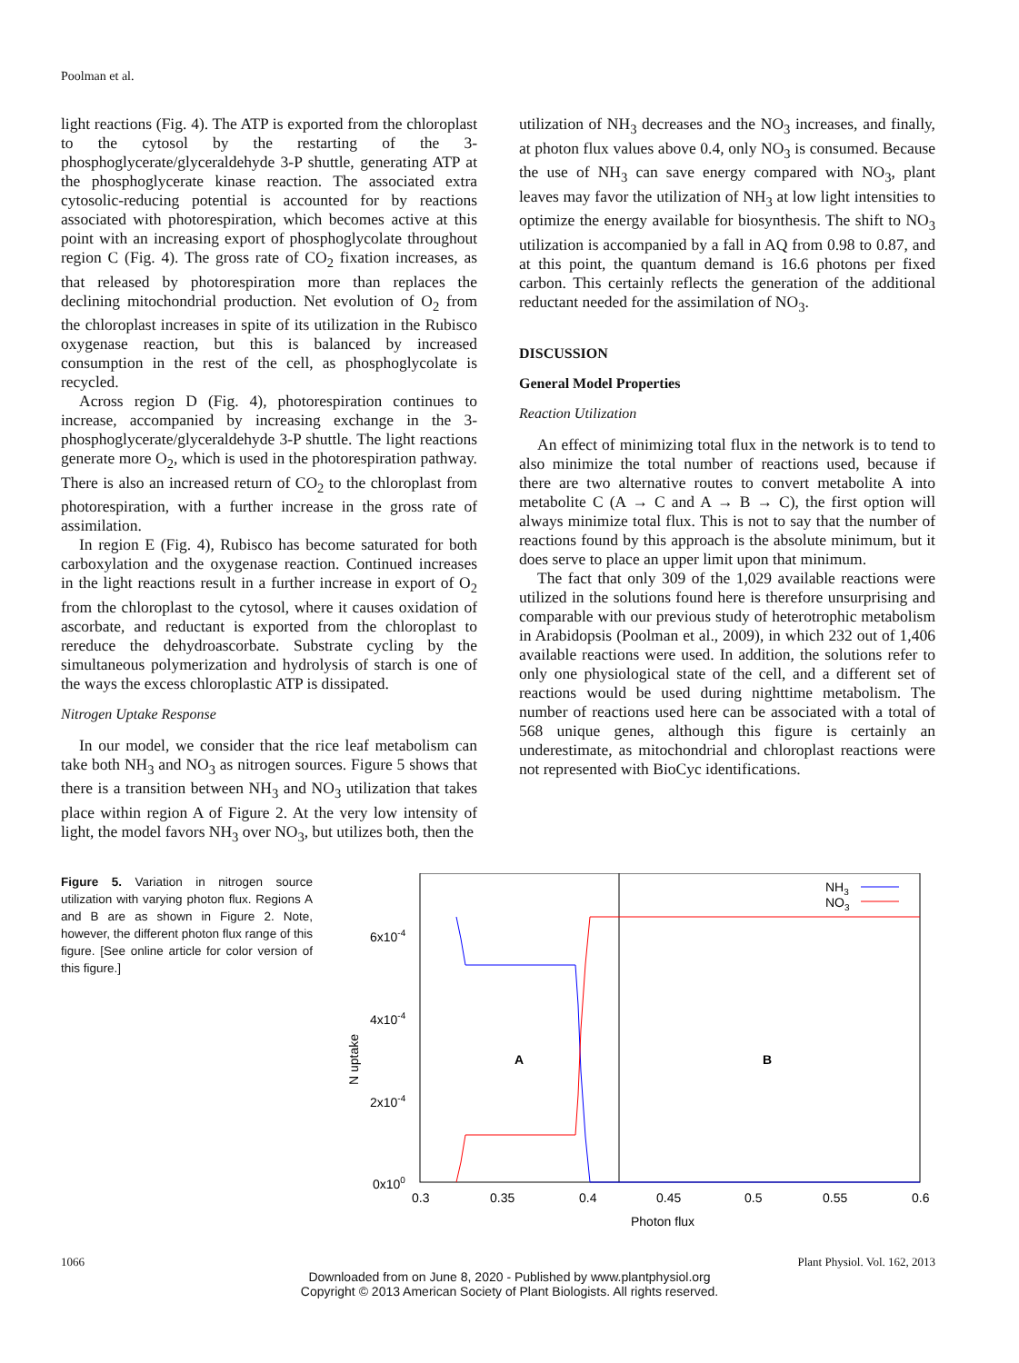Poolman et al.
light reactions (Fig. 4). The ATP is exported from the chloroplast to the cytosol by the restarting of the 3-phosphoglycerate/glyceraldehyde 3-P shuttle, generating ATP at the phosphoglycerate kinase reaction. The associated extra cytosolic-reducing potential is accounted for by reactions associated with photorespiration, which becomes active at this point with an increasing export of phosphoglycolate throughout region C (Fig. 4). The gross rate of CO<sub>2</sub> fixation increases, as that released by photorespiration more than replaces the declining mitochondrial production. Net evolution of O<sub>2</sub> from the chloroplast increases in spite of its utilization in the Rubisco oxygenase reaction, but this is balanced by increased consumption in the rest of the cell, as phosphoglycolate is recycled.
Across region D (Fig. 4), photorespiration continues to increase, accompanied by increasing exchange in the 3-phosphoglycerate/glyceraldehyde 3-P shuttle. The light reactions generate more O<sub>2</sub>, which is used in the photorespiration pathway. There is also an increased return of CO<sub>2</sub> to the chloroplast from photorespiration, with a further increase in the gross rate of assimilation.
In region E (Fig. 4), Rubisco has become saturated for both carboxylation and the oxygenase reaction. Continued increases in the light reactions result in a further increase in export of O<sub>2</sub> from the chloroplast to the cytosol, where it causes oxidation of ascorbate, and reductant is exported from the chloroplast to rereduce the dehydroascorbate. Substrate cycling by the simultaneous polymerization and hydrolysis of starch is one of the ways the excess chloroplastic ATP is dissipated.
Nitrogen Uptake Response
In our model, we consider that the rice leaf metabolism can take both NH<sub>3</sub> and NO<sub>3</sub> as nitrogen sources. Figure 5 shows that there is a transition between NH<sub>3</sub> and NO<sub>3</sub> utilization that takes place within region A of Figure 2. At the very low intensity of light, the model favors NH<sub>3</sub> over NO<sub>3</sub>, but utilizes both, then the
utilization of NH<sub>3</sub> decreases and the NO<sub>3</sub> increases, and finally, at photon flux values above 0.4, only NO<sub>3</sub> is consumed. Because the use of NH<sub>3</sub> can save energy compared with NO<sub>3</sub>, plant leaves may favor the utilization of NH<sub>3</sub> at low light intensities to optimize the energy available for biosynthesis. The shift to NO<sub>3</sub> utilization is accompanied by a fall in AQ from 0.98 to 0.87, and at this point, the quantum demand is 16.6 photons per fixed carbon. This certainly reflects the generation of the additional reductant needed for the assimilation of NO<sub>3</sub>.
DISCUSSION
General Model Properties
Reaction Utilization
An effect of minimizing total flux in the network is to tend to also minimize the total number of reactions used, because if there are two alternative routes to convert metabolite A into metabolite C (A → C and A → B → C), the first option will always minimize total flux. This is not to say that the number of reactions found by this approach is the absolute minimum, but it does serve to place an upper limit upon that minimum.
The fact that only 309 of the 1,029 available reactions were utilized in the solutions found here is therefore unsurprising and comparable with our previous study of heterotrophic metabolism in Arabidopsis (Poolman et al., 2009), in which 232 out of 1,406 available reactions were used. In addition, the solutions refer to only one physiological state of the cell, and a different set of reactions would be used during nighttime metabolism. The number of reactions used here can be associated with a total of 568 unique genes, although this figure is certainly an underestimate, as mitochondrial and chloroplast reactions were not represented with BioCyc identifications.
Figure 5. Variation in nitrogen source utilization with varying photon flux. Regions A and B are as shown in Figure 2. Note, however, the different photon flux range of this figure. [See online article for color version of this figure.]
6x10-4
4x10-4
2x10-4
0x100
0.3
0.35
0.4
0.45
0.5
0.55
0.6
Photon flux
N uptake
A
B
NH3
NO3
1066 Plant Physiol. Vol. 162, 2013
Downloaded from on June 8, 2020 - Published by www.plantphysiol.org
Copyright © 2013 American Society of Plant Biologists. All rights reserved.